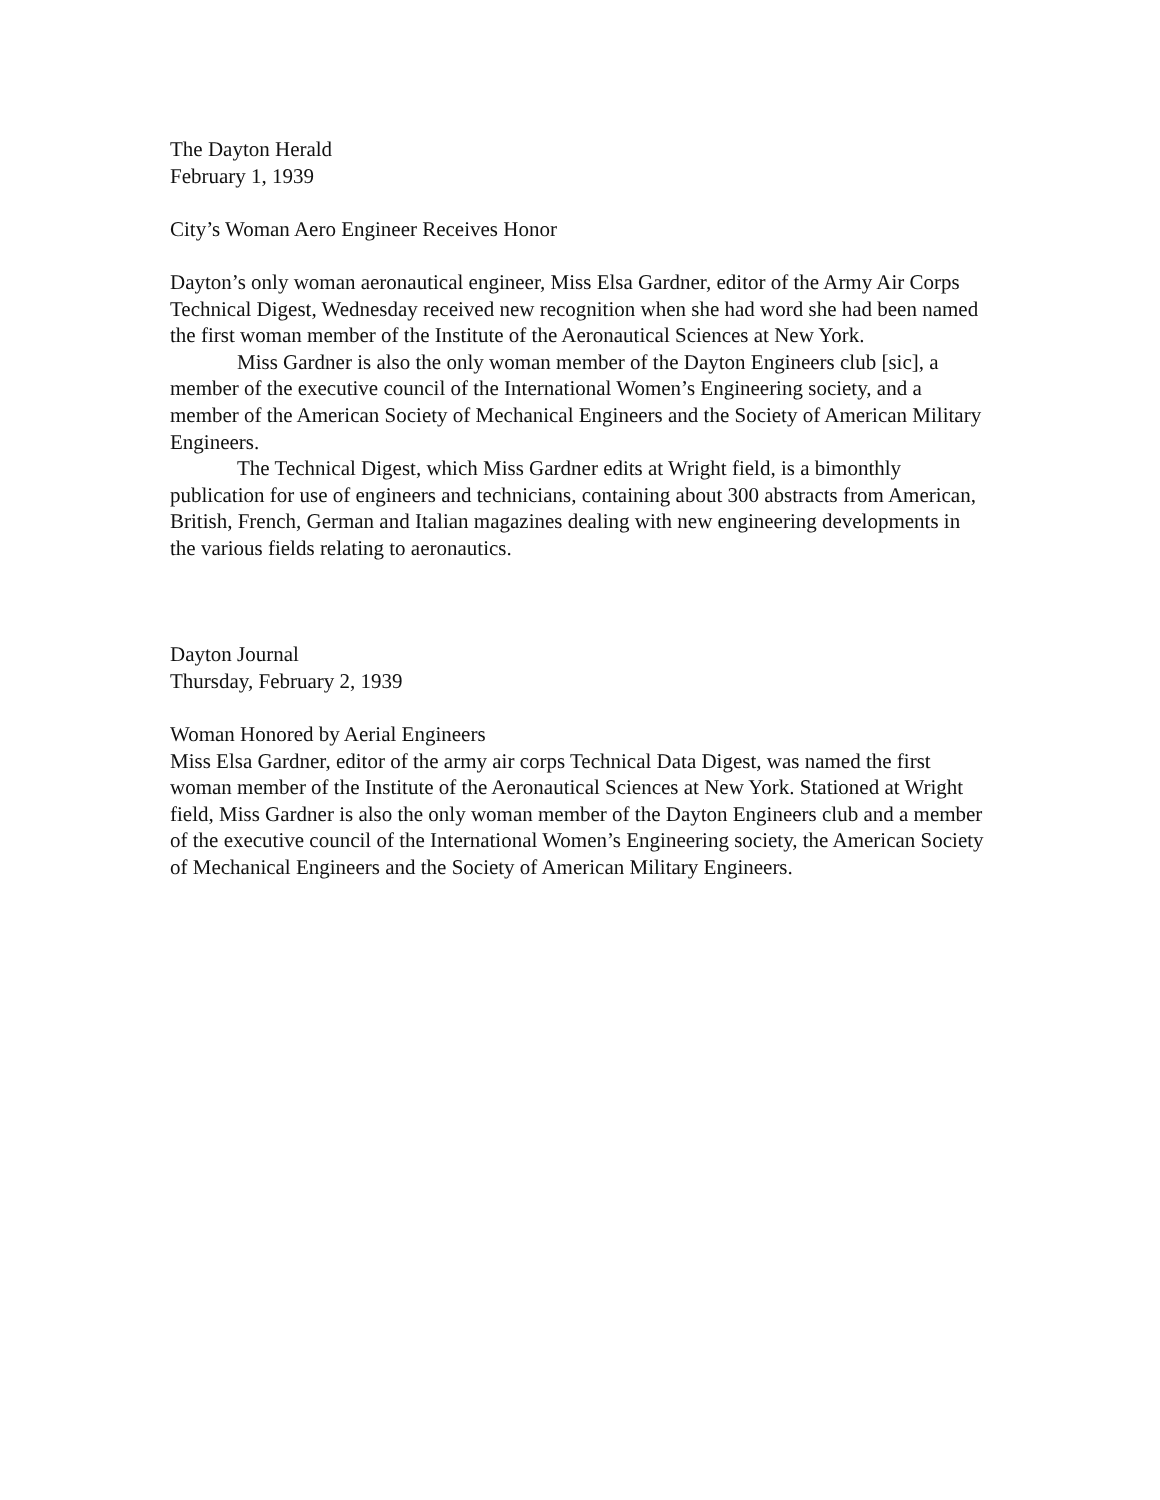The Dayton Herald
February 1, 1939
City’s Woman Aero Engineer Receives Honor
Dayton’s only woman aeronautical engineer, Miss Elsa Gardner, editor of the Army Air Corps Technical Digest, Wednesday received new recognition when she had word she had been named the first woman member of the Institute of the Aeronautical Sciences at New York.
Miss Gardner is also the only woman member of the Dayton Engineers club [sic], a member of the executive council of the International Women’s Engineering society, and a member of the American Society of Mechanical Engineers and the Society of American Military Engineers.
The Technical Digest, which Miss Gardner edits at Wright field, is a bimonthly publication for use of engineers and technicians, containing about 300 abstracts from American, British, French, German and Italian magazines dealing with new engineering developments in the various fields relating to aeronautics.
Dayton Journal
Thursday, February 2, 1939
Woman Honored by Aerial Engineers
Miss Elsa Gardner, editor of the army air corps Technical Data Digest, was named the first woman member of the Institute of the Aeronautical Sciences at New York. Stationed at Wright field, Miss Gardner is also the only woman member of the Dayton Engineers club and a member of the executive council of the International Women’s Engineering society, the American Society of Mechanical Engineers and the Society of American Military Engineers.